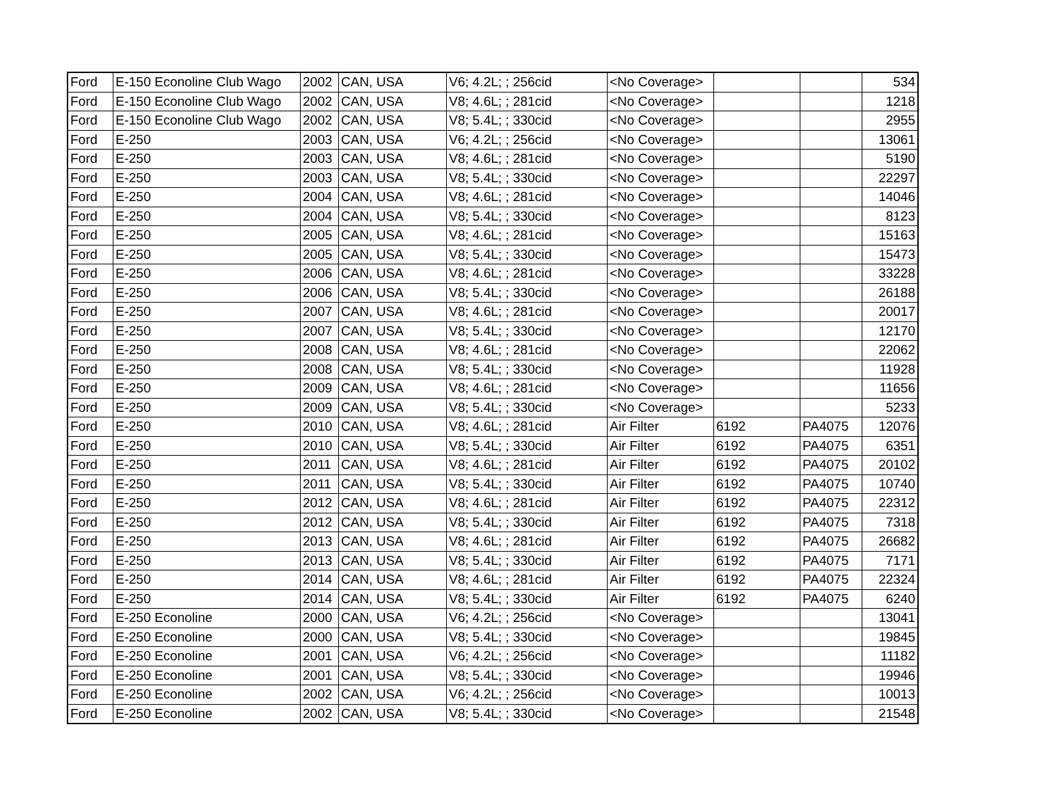| Ford | E-150 Econoline Club Wago | 2002 | CAN, USA | V6; 4.2L; ; 256cid | <No Coverage> | | | 534 |
| Ford | E-150 Econoline Club Wago | 2002 | CAN, USA | V8; 4.6L; ; 281cid | <No Coverage> | | | 1218 |
| Ford | E-150 Econoline Club Wago | 2002 | CAN, USA | V8; 5.4L; ; 330cid | <No Coverage> | | | 2955 |
| Ford | E-250 | 2003 | CAN, USA | V6; 4.2L; ; 256cid | <No Coverage> | | | 13061 |
| Ford | E-250 | 2003 | CAN, USA | V8; 4.6L; ; 281cid | <No Coverage> | | | 5190 |
| Ford | E-250 | 2003 | CAN, USA | V8; 5.4L; ; 330cid | <No Coverage> | | | 22297 |
| Ford | E-250 | 2004 | CAN, USA | V8; 4.6L; ; 281cid | <No Coverage> | | | 14046 |
| Ford | E-250 | 2004 | CAN, USA | V8; 5.4L; ; 330cid | <No Coverage> | | | 8123 |
| Ford | E-250 | 2005 | CAN, USA | V8; 4.6L; ; 281cid | <No Coverage> | | | 15163 |
| Ford | E-250 | 2005 | CAN, USA | V8; 5.4L; ; 330cid | <No Coverage> | | | 15473 |
| Ford | E-250 | 2006 | CAN, USA | V8; 4.6L; ; 281cid | <No Coverage> | | | 33228 |
| Ford | E-250 | 2006 | CAN, USA | V8; 5.4L; ; 330cid | <No Coverage> | | | 26188 |
| Ford | E-250 | 2007 | CAN, USA | V8; 4.6L; ; 281cid | <No Coverage> | | | 20017 |
| Ford | E-250 | 2007 | CAN, USA | V8; 5.4L; ; 330cid | <No Coverage> | | | 12170 |
| Ford | E-250 | 2008 | CAN, USA | V8; 4.6L; ; 281cid | <No Coverage> | | | 22062 |
| Ford | E-250 | 2008 | CAN, USA | V8; 5.4L; ; 330cid | <No Coverage> | | | 11928 |
| Ford | E-250 | 2009 | CAN, USA | V8; 4.6L; ; 281cid | <No Coverage> | | | 11656 |
| Ford | E-250 | 2009 | CAN, USA | V8; 5.4L; ; 330cid | <No Coverage> | | | 5233 |
| Ford | E-250 | 2010 | CAN, USA | V8; 4.6L; ; 281cid | Air Filter | 6192 | PA4075 | 12076 |
| Ford | E-250 | 2010 | CAN, USA | V8; 5.4L; ; 330cid | Air Filter | 6192 | PA4075 | 6351 |
| Ford | E-250 | 2011 | CAN, USA | V8; 4.6L; ; 281cid | Air Filter | 6192 | PA4075 | 20102 |
| Ford | E-250 | 2011 | CAN, USA | V8; 5.4L; ; 330cid | Air Filter | 6192 | PA4075 | 10740 |
| Ford | E-250 | 2012 | CAN, USA | V8; 4.6L; ; 281cid | Air Filter | 6192 | PA4075 | 22312 |
| Ford | E-250 | 2012 | CAN, USA | V8; 5.4L; ; 330cid | Air Filter | 6192 | PA4075 | 7318 |
| Ford | E-250 | 2013 | CAN, USA | V8; 4.6L; ; 281cid | Air Filter | 6192 | PA4075 | 26682 |
| Ford | E-250 | 2013 | CAN, USA | V8; 5.4L; ; 330cid | Air Filter | 6192 | PA4075 | 7171 |
| Ford | E-250 | 2014 | CAN, USA | V8; 4.6L; ; 281cid | Air Filter | 6192 | PA4075 | 22324 |
| Ford | E-250 | 2014 | CAN, USA | V8; 5.4L; ; 330cid | Air Filter | 6192 | PA4075 | 6240 |
| Ford | E-250 Econoline | 2000 | CAN, USA | V6; 4.2L; ; 256cid | <No Coverage> | | | 13041 |
| Ford | E-250 Econoline | 2000 | CAN, USA | V8; 5.4L; ; 330cid | <No Coverage> | | | 19845 |
| Ford | E-250 Econoline | 2001 | CAN, USA | V6; 4.2L; ; 256cid | <No Coverage> | | | 11182 |
| Ford | E-250 Econoline | 2001 | CAN, USA | V8; 5.4L; ; 330cid | <No Coverage> | | | 19946 |
| Ford | E-250 Econoline | 2002 | CAN, USA | V6; 4.2L; ; 256cid | <No Coverage> | | | 10013 |
| Ford | E-250 Econoline | 2002 | CAN, USA | V8; 5.4L; ; 330cid | <No Coverage> | | | 21548 |